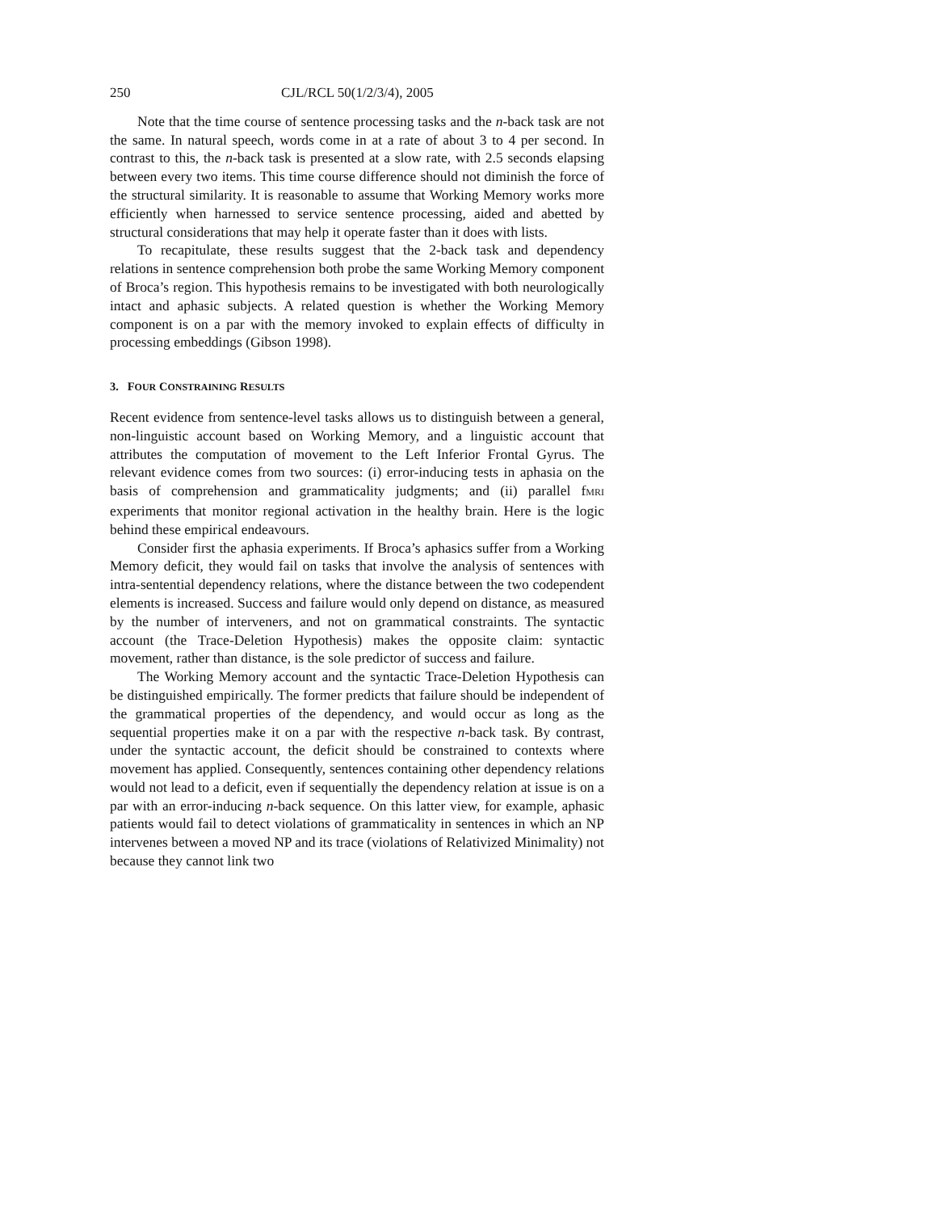250 CJL/RCL 50(1/2/3/4), 2005
Note that the time course of sentence processing tasks and the n-back task are not the same. In natural speech, words come in at a rate of about 3 to 4 per second. In contrast to this, the n-back task is presented at a slow rate, with 2.5 seconds elapsing between every two items. This time course difference should not diminish the force of the structural similarity. It is reasonable to assume that Working Memory works more efficiently when harnessed to service sentence processing, aided and abetted by structural considerations that may help it operate faster than it does with lists.
To recapitulate, these results suggest that the 2-back task and dependency relations in sentence comprehension both probe the same Working Memory component of Broca’s region. This hypothesis remains to be investigated with both neurologically intact and aphasic subjects. A related question is whether the Working Memory component is on a par with the memory invoked to explain effects of difficulty in processing embeddings (Gibson 1998).
3. FOUR CONSTRAINING RESULTS
Recent evidence from sentence-level tasks allows us to distinguish between a general, non-linguistic account based on Working Memory, and a linguistic account that attributes the computation of movement to the Left Inferior Frontal Gyrus. The relevant evidence comes from two sources: (i) error-inducing tests in aphasia on the basis of comprehension and grammaticality judgments; and (ii) parallel fMRI experiments that monitor regional activation in the healthy brain. Here is the logic behind these empirical endeavours.
Consider first the aphasia experiments. If Broca’s aphasics suffer from a Working Memory deficit, they would fail on tasks that involve the analysis of sentences with intra-sentential dependency relations, where the distance between the two codependent elements is increased. Success and failure would only depend on distance, as measured by the number of interveners, and not on grammatical constraints. The syntactic account (the Trace-Deletion Hypothesis) makes the opposite claim: syntactic movement, rather than distance, is the sole predictor of success and failure.
The Working Memory account and the syntactic Trace-Deletion Hypothesis can be distinguished empirically. The former predicts that failure should be independent of the grammatical properties of the dependency, and would occur as long as the sequential properties make it on a par with the respective n-back task. By contrast, under the syntactic account, the deficit should be constrained to contexts where movement has applied. Consequently, sentences containing other dependency relations would not lead to a deficit, even if sequentially the dependency relation at issue is on a par with an error-inducing n-back sequence. On this latter view, for example, aphasic patients would fail to detect violations of grammaticality in sentences in which an NP intervenes between a moved NP and its trace (violations of Relativized Minimality) not because they cannot link two